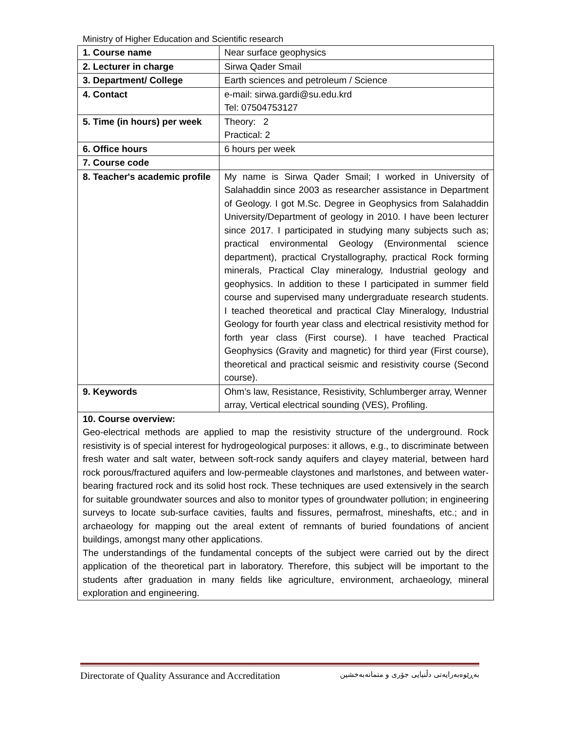Ministry of Higher Education and Scientific research
| 1. Course name | Near surface geophysics |
| 2. Lecturer in charge | Sirwa Qader Smail |
| 3. Department/ College | Earth sciences and petroleum / Science |
| 4. Contact | e-mail: sirwa.gardi@su.edu.krd Tel: 07504753127 |
| 5. Time (in hours) per week | Theory: 2 Practical: 2 |
| 6. Office hours | 6 hours per week |
| 7. Course code | |
| 8. Teacher's academic profile | My name is Sirwa Qader Smail; I worked in University of Salahaddin since 2003 as researcher assistance in Department of Geology. I got M.Sc. Degree in Geophysics from Salahaddin University/Department of geology in 2010. I have been lecturer since 2017. I participated in studying many subjects such as; practical environmental Geology (Environmental science department), practical Crystallography, practical Rock forming minerals, Practical Clay mineralogy, Industrial geology and geophysics. In addition to these I participated in summer field course and supervised many undergraduate research students. I teached theoretical and practical Clay Mineralogy, Industrial Geology for fourth year class and electrical resistivity method for forth year class (First course). I have teached Practical Geophysics (Gravity and magnetic) for third year (First course), theoretical and practical seismic and resistivity course (Second course). |
| 9. Keywords | Ohm’s law, Resistance, Resistivity, Schlumberger array, Wenner array, Vertical electrical sounding (VES), Profiling. |
| 10. Course overview: Geo-electrical methods are applied to map the resistivity structure of the underground. Rock resistivity is of special interest for hydrogeological purposes: it allows, e.g., to discriminate between fresh water and salt water, between soft-rock sandy aquifers and clayey material, between hard rock porous/fractured aquifers and low-permeable claystones and marlstones, and between water-bearing fractured rock and its solid host rock. These techniques are used extensively in the search for suitable groundwater sources and also to monitor types of groundwater pollution; in engineering surveys to locate sub-surface cavities, faults and fissures, permafrost, mineshafts, etc.; and in archaeology for mapping out the areal extent of remnants of buried foundations of ancient buildings, amongst many other applications. The understandings of the fundamental concepts of the subject were carried out by the direct application of the theoretical part in laboratory. Therefore, this subject will be important to the students after graduation in many fields like agriculture, environment, archaeology, mineral exploration and engineering. | |
Directorate of Quality Assurance and Accreditation بەڕێوەبەرایەتی دڵنیایی جۆری و متمانەبەخشین